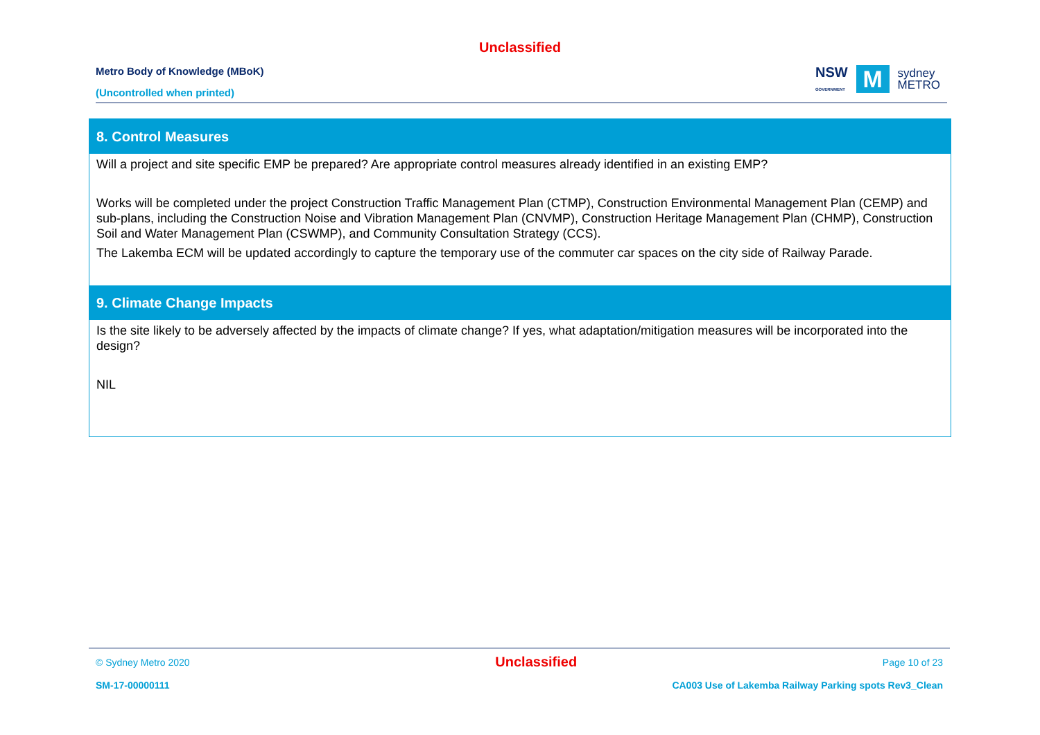Unclassified
Metro Body of Knowledge (MBoK)
(Uncontrolled when printed)
NSW
GOVERNMENT
M
sydney
METRO
| 8. Control Measures |
| --- |
| Will a project and site specific EMP be prepared? Are appropriate control measures already identified in an existing EMP? Works will be completed under the project Construction Traffic Management Plan (CTMP), Construction Environmental Management Plan (CEMP) and sub-plans, including the Construction Noise and Vibration Management Plan (CNVMP), Construction Heritage Management Plan (CHMP), Construction Soil and Water Management Plan (CSWMP), and Community Consultation Strategy (CCS). The Lakemba ECM will be updated accordingly to capture the temporary use of the commuter car spaces on the city side of Railway Parade. |
| 9. Climate Change Impacts |
| Is the site likely to be adversely affected by the impacts of climate change? If yes, what adaptation/mitigation measures will be incorporated into the design? NIL |
© Sydney Metro 2020 Unclassified Page 10 of 23
SM-17-00000111 CA003 Use of Lakemba Railway Parking spots Rev3_Clean